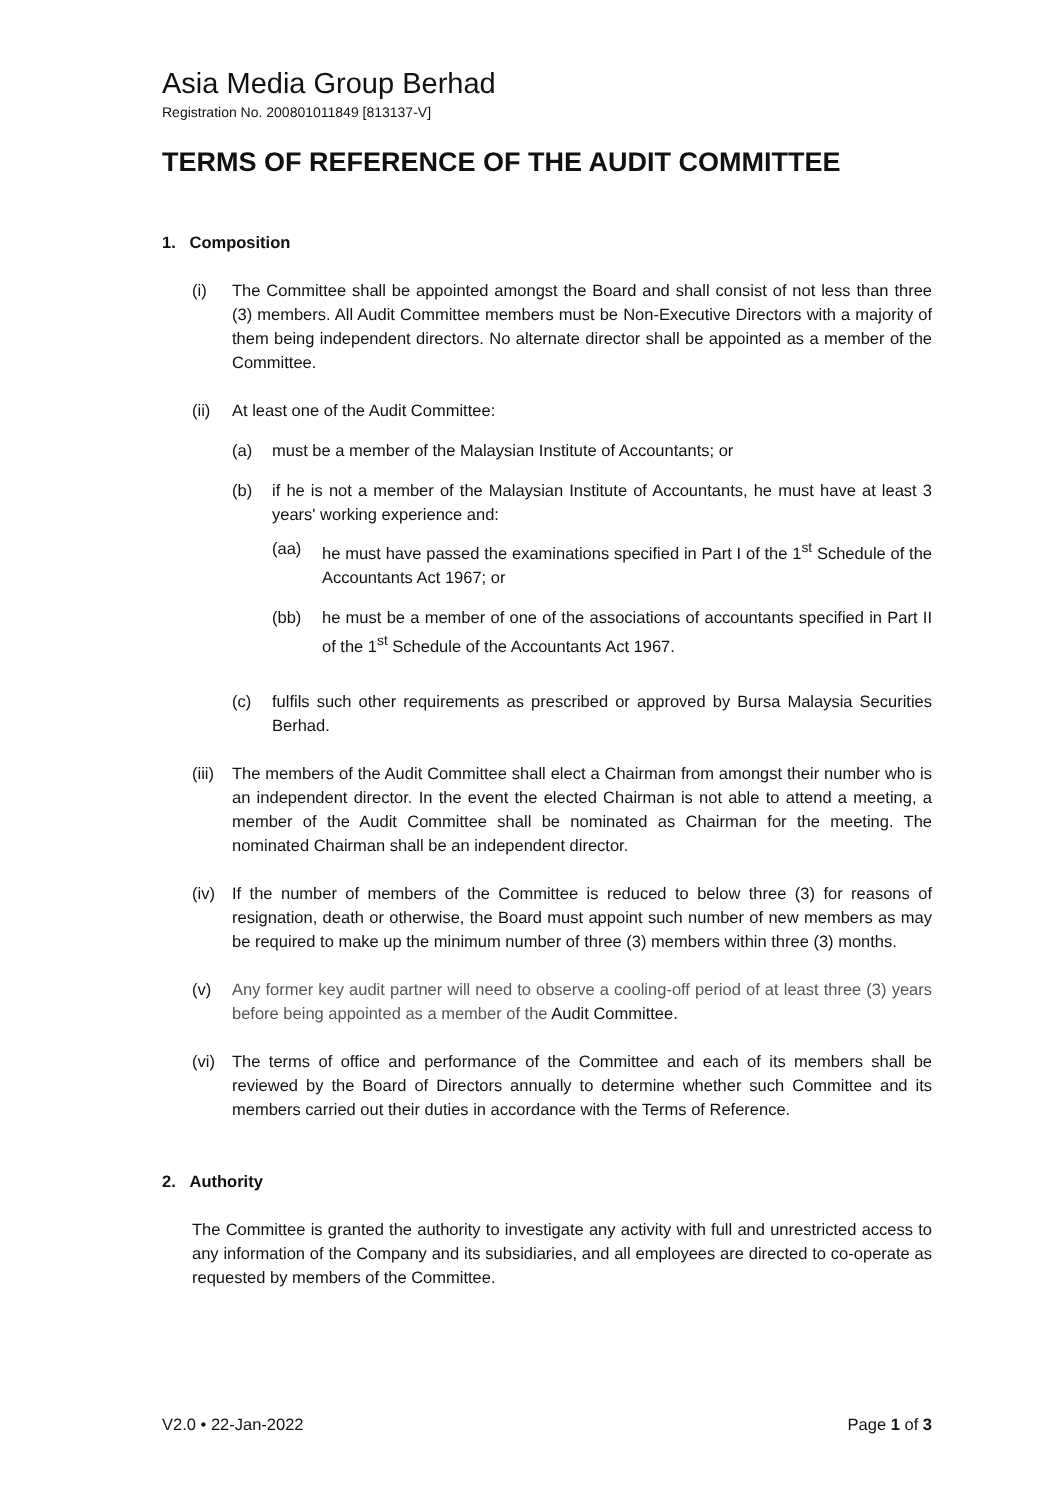Asia Media Group Berhad
Registration No. 200801011849 [813137-V]
TERMS OF REFERENCE OF THE AUDIT COMMITTEE
1. Composition
(i) The Committee shall be appointed amongst the Board and shall consist of not less than three (3) members. All Audit Committee members must be Non-Executive Directors with a majority of them being independent directors. No alternate director shall be appointed as a member of the Committee.
(ii) At least one of the Audit Committee:
(a) must be a member of the Malaysian Institute of Accountants; or
(b) if he is not a member of the Malaysian Institute of Accountants, he must have at least 3 years' working experience and:
(aa) he must have passed the examinations specified in Part I of the 1<sup>st</sup> Schedule of the Accountants Act 1967; or
(bb) he must be a member of one of the associations of accountants specified in Part II of the 1<sup>st</sup> Schedule of the Accountants Act 1967.
(c) fulfils such other requirements as prescribed or approved by Bursa Malaysia Securities Berhad.
(iii)
The members of the Audit Committee shall elect a Chairman from amongst their number who is an independent director. In the event the elected Chairman is not able to attend a meeting, a member of the Audit Committee shall be nominated as Chairman for the meeting. The nominated Chairman shall be an independent director.
(iv) If the number of members of the Committee is reduced to below three (3) for reasons of resignation, death or otherwise, the Board must appoint such number of new members as may be required to make up the minimum number of three (3) members within three (3) months.
(v) Any former key audit partner will need to observe a cooling-off period of at least three (3) years before being appointed as a member of the Audit Committee.
(vi) The terms of office and performance of the Committee and each of its members shall be reviewed by the Board of Directors annually to determine whether such Committee and its members carried out their duties in accordance with the Terms of Reference.
2. Authority
The Committee is granted the authority to investigate any activity with full and unrestricted access to any information of the Company and its subsidiaries, and all employees are directed to co-operate as requested by members of the Committee.
V2.0 • 22-Jan-2022 Page 1 of 3